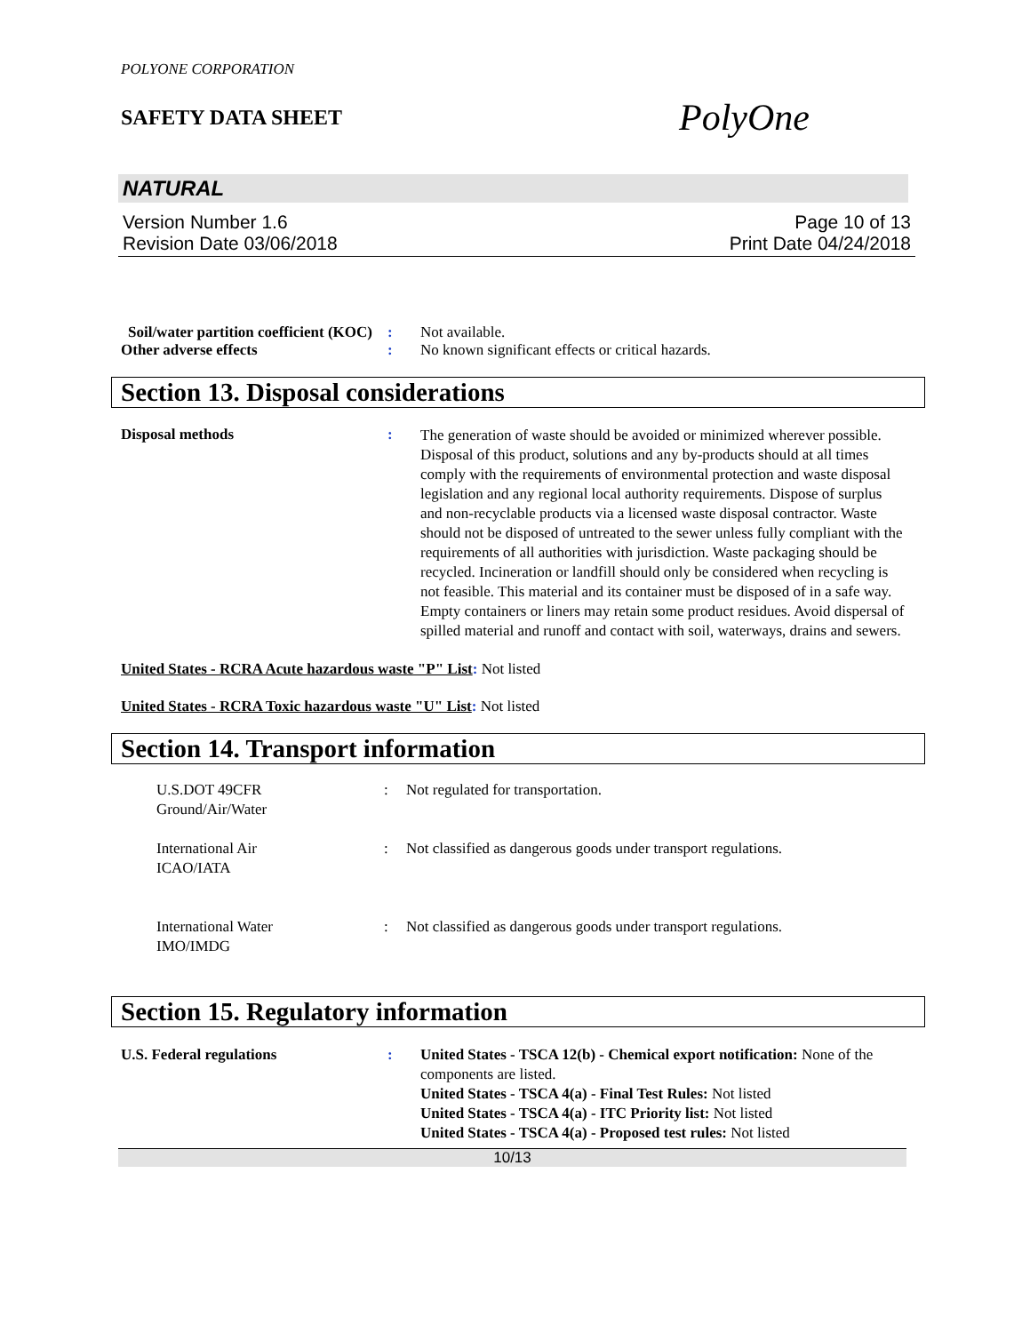POLYONE CORPORATION
SAFETY DATA SHEET PolyOne
NATURAL
Version Number 1.6
Revision Date 03/06/2018
Page 10 of 13
Print Date 04/24/2018
Soil/water partition coefficient (KOC)
: Not available.
Other adverse effects : No known significant effects or critical hazards.
Section 13. Disposal considerations
Disposal methods :
The generation of waste should be avoided or minimized wherever possible. Disposal of this product, solutions and any by-products should at all times comply with the requirements of environmental protection and waste disposal legislation and any regional local authority requirements. Dispose of surplus and non-recyclable products via a licensed waste disposal contractor. Waste should not be disposed of untreated to the sewer unless fully compliant with the requirements of all authorities with jurisdiction. Waste packaging should be recycled. Incineration or landfill should only be considered when recycling is not feasible. This material and its container must be disposed of in a safe way. Empty containers or liners may retain some product residues. Avoid dispersal of spilled material and runoff and contact with soil, waterways, drains and sewers.
United States - RCRA Acute hazardous waste "P" List: Not listed
United States - RCRA Toxic hazardous waste "U" List: Not listed
Section 14. Transport information
U.S.DOT 49CFR
Ground/Air/Water
: Not regulated for transportation.
International Air
ICAO/IATA
: Not classified as dangerous goods under transport regulations.
International Water
IMO/IMDG
: Not classified as dangerous goods under transport regulations.
Section 15. Regulatory information
U.S. Federal regulations : United States - TSCA 12(b) - Chemical export notification: None of the components are listed.
United States - TSCA 4(a) - Final Test Rules: Not listed
United States - TSCA 4(a) - ITC Priority list: Not listed
United States - TSCA 4(a) - Proposed test rules: Not listed
10/13